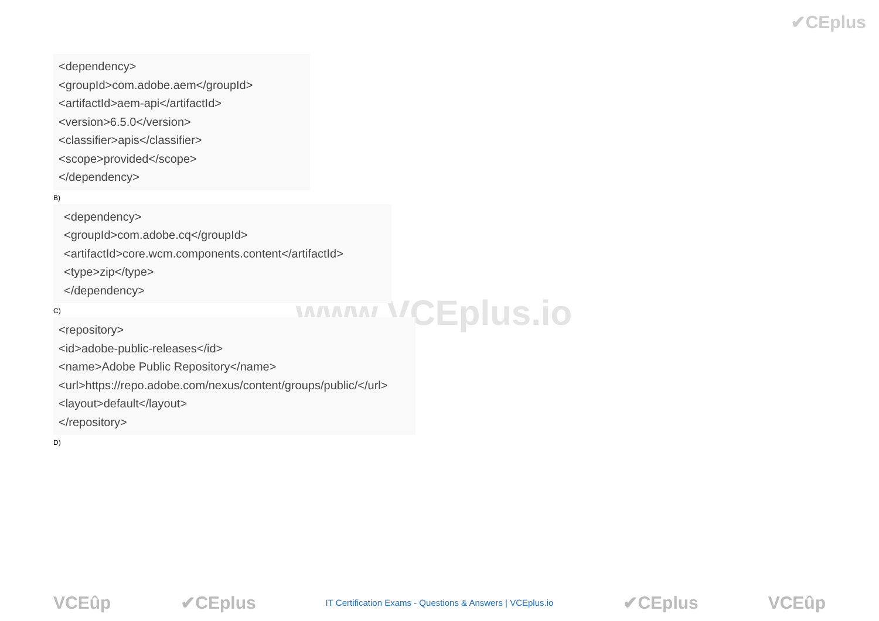✔CEplus
www.VCEplus.io
<dependency>
<groupId>com.adobe.aem</groupId>
<artifactId>aem-api</artifactId>
<version>6.5.0</version>
<classifier>apis</classifier>
<scope>provided</scope>
</dependency>
B)
<dependency>
<groupId>com.adobe.cq</groupId>
<artifactId>core.wcm.components.content</artifactId>
<type>zip</type>
</dependency>
C)
<repository>
<id>adobe-public-releases</id>
<name>Adobe Public Repository</name>
<url>https://repo.adobe.com/nexus/content/groups/public/</url>
<layout>default</layout>
</repository>
D)
VCEûp ✔CEplus IT Certification Exams - Questions & Answers | VCEplus.io ✔CEplus VCEûp